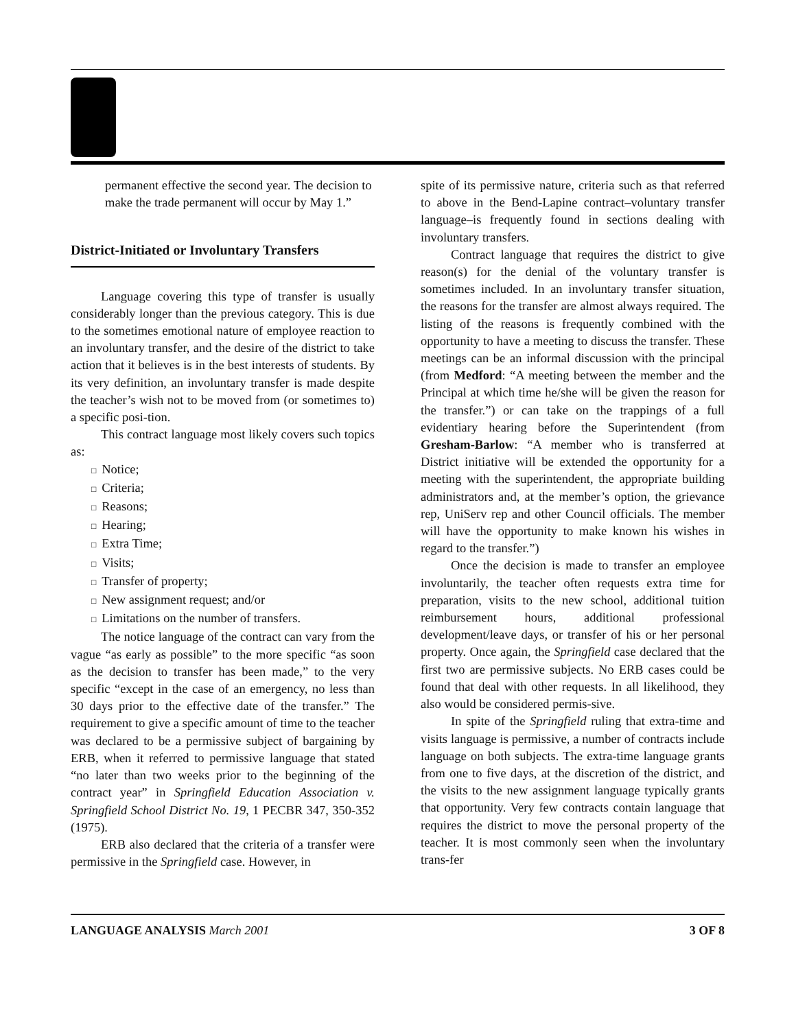permanent effective the second year. The decision to make the trade permanent will occur by May 1.”
District-Initiated or Involuntary Transfers
Language covering this type of transfer is usually considerably longer than the previous category. This is due to the sometimes emotional nature of employee reaction to an involuntary transfer, and the desire of the district to take action that it believes is in the best interests of students. By its very definition, an involuntary transfer is made despite the teacher’s wish not to be moved from (or sometimes to) a specific posi-tion.
This contract language most likely covers such topics as:
□ Notice;
□ Criteria;
□ Reasons;
□ Hearing;
□ Extra Time;
□ Visits;
□ Transfer of property;
□ New assignment request; and/or
□ Limitations on the number of transfers.
The notice language of the contract can vary from the vague “as early as possible” to the more specific “as soon as the decision to transfer has been made,” to the very specific “except in the case of an emergency, no less than 30 days prior to the effective date of the transfer.” The requirement to give a specific amount of time to the teacher was declared to be a permissive subject of bargaining by ERB, when it referred to permissive language that stated “no later than two weeks prior to the beginning of the contract year” in Springfield Education Association v. Springfield School District No. 19, 1 PECBR 347, 350-352 (1975).
ERB also declared that the criteria of a transfer were permissive in the Springfield case. However, in
spite of its permissive nature, criteria such as that referred to above in the Bend-Lapine contract–voluntary transfer language–is frequently found in sections dealing with involuntary transfers.
Contract language that requires the district to give reason(s) for the denial of the voluntary transfer is sometimes included. In an involuntary transfer situation, the reasons for the transfer are almost always required. The listing of the reasons is frequently combined with the opportunity to have a meeting to discuss the transfer. These meetings can be an informal discussion with the principal (from Medford: “A meeting between the member and the Principal at which time he/she will be given the reason for the transfer.”) or can take on the trappings of a full evidentiary hearing before the Superintendent (from Gresham-Barlow: “A member who is transferred at District initiative will be extended the opportunity for a meeting with the superintendent, the appropriate building administrators and, at the member’s option, the grievance rep, UniServ rep and other Council officials. The member will have the opportunity to make known his wishes in regard to the transfer.”)
Once the decision is made to transfer an employee involuntarily, the teacher often requests extra time for preparation, visits to the new school, additional tuition reimbursement hours, additional professional development/leave days, or transfer of his or her personal property. Once again, the Springfield case declared that the first two are permissive subjects. No ERB cases could be found that deal with other requests. In all likelihood, they also would be considered permis-sive.
In spite of the Springfield ruling that extra-time and visits language is permissive, a number of contracts include language on both subjects. The extra-time language grants from one to five days, at the discretion of the district, and the visits to the new assignment language typically grants that opportunity. Very few contracts contain language that requires the district to move the personal property of the teacher. It is most commonly seen when the involuntary trans-fer
LANGUAGE ANALYSIS March 2001 3 OF 8